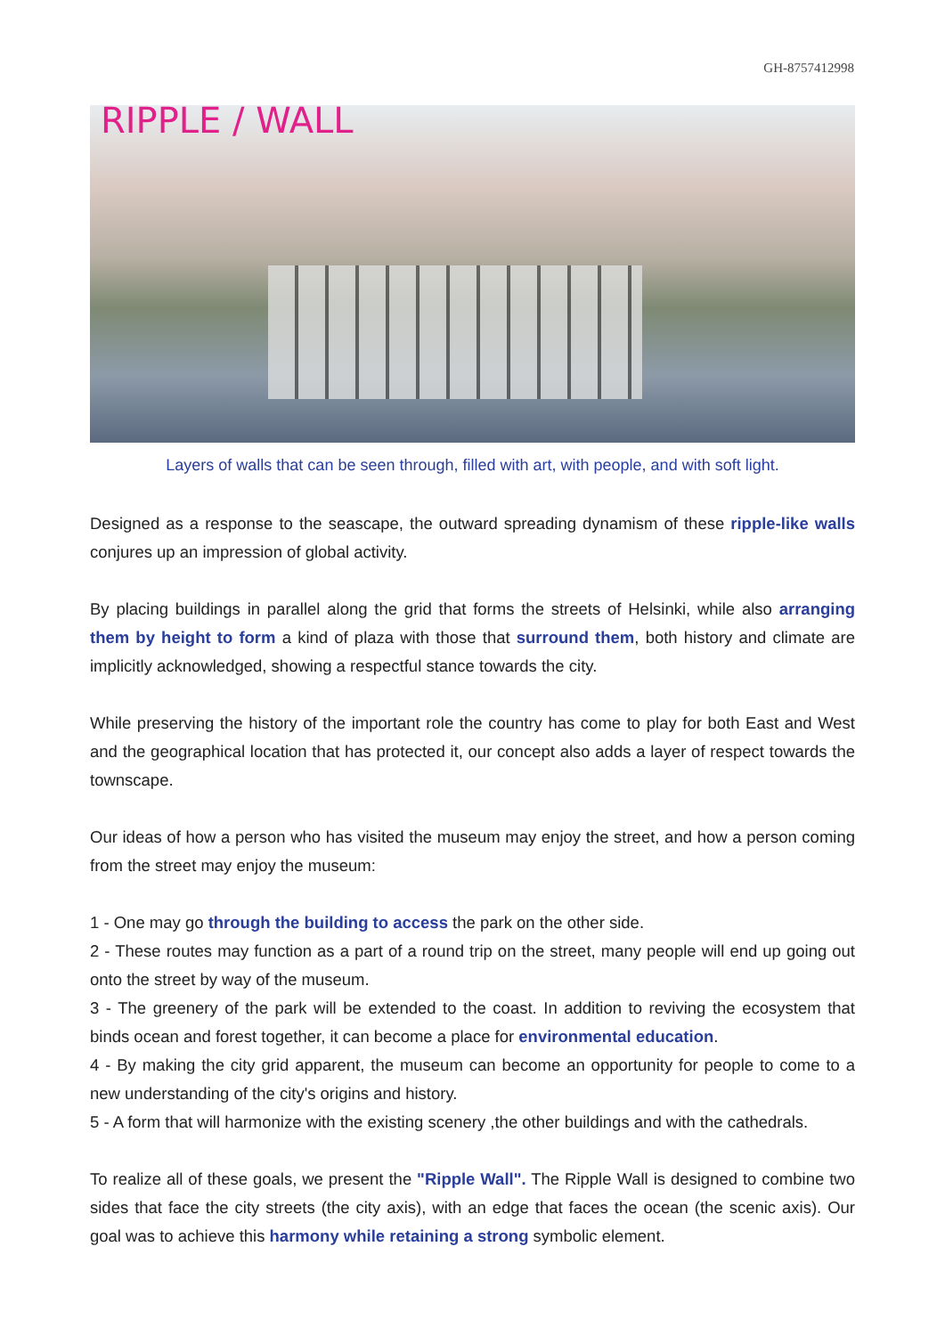GH-8757412998
RIPPLE / WALL
Layers of walls that can be seen through, filled with art, with people, and with soft light.
Designed as a response to the seascape, the outward spreading dynamism of these ripple-like walls conjures up an impression of global activity.
By placing buildings in parallel along the grid that forms the streets of Helsinki, while also arranging them by height to form a kind of plaza with those that surround them, both history and climate are implicitly acknowledged, showing a respectful stance towards the city.
While preserving the history of the important role the country has come to play for both East and West and the geographical location that has protected it, our concept also adds a layer of respect towards the townscape.
Our ideas of how a person who has visited the museum may enjoy the street, and how a person coming from the street may enjoy the museum:
1 - One may go through the building to access the park on the other side.
2 - These routes may function as a part of a round trip on the street, many people will end up going out onto the street by way of the museum.
3 - The greenery of the park will be extended to the coast. In addition to reviving the ecosystem that binds ocean and forest together, it can become a place for environmental education.
4 - By making the city grid apparent, the museum can become an opportunity for people to come to a new understanding of the city's origins and history.
5 - A form that will harmonize with the existing scenery ,the other buildings and with the cathedrals.
To realize all of these goals, we present the "Ripple Wall". The Ripple Wall is designed to combine two sides that face the city streets (the city axis), with an edge that faces the ocean (the scenic axis). Our goal was to achieve this harmony while retaining a strong symbolic element.